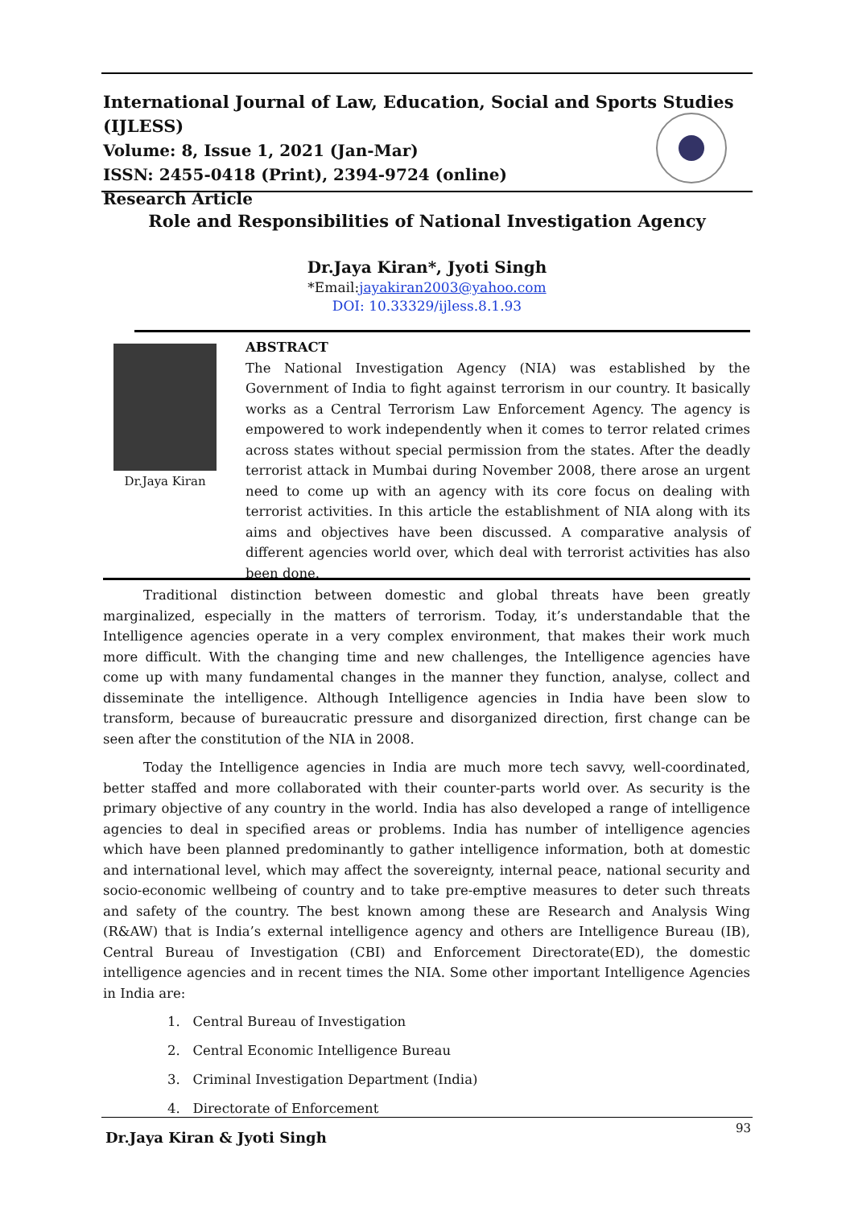International Journal of Law, Education, Social and Sports Studies (IJLESS)
Volume: 8, Issue 1, 2021 (Jan-Mar)
ISSN: 2455-0418 (Print), 2394-9724 (online)
Research Article
Role and Responsibilities of National Investigation Agency
Dr.Jaya Kiran*, Jyoti Singh
*Email:jayakiran2003@yahoo.com
DOI: 10.33329/ijless.8.1.93
Dr.Jaya Kiran
ABSTRACT
The National Investigation Agency (NIA) was established by the Government of India to fight against terrorism in our country. It basically works as a Central Terrorism Law Enforcement Agency. The agency is empowered to work independently when it comes to terror related crimes across states without special permission from the states. After the deadly terrorist attack in Mumbai during November 2008, there arose an urgent need to come up with an agency with its core focus on dealing with terrorist activities. In this article the establishment of NIA along with its aims and objectives have been discussed. A comparative analysis of different agencies world over, which deal with terrorist activities has also been done.
Traditional distinction between domestic and global threats have been greatly marginalized, especially in the matters of terrorism. Today, it’s understandable that the Intelligence agencies operate in a very complex environment, that makes their work much more difficult. With the changing time and new challenges, the Intelligence agencies have come up with many fundamental changes in the manner they function, analyse, collect and disseminate the intelligence. Although Intelligence agencies in India have been slow to transform, because of bureaucratic pressure and disorganized direction, first change can be seen after the constitution of the NIA in 2008.
Today the Intelligence agencies in India are much more tech savvy, well-coordinated, better staffed and more collaborated with their counter-parts world over. As security is the primary objective of any country in the world. India has also developed a range of intelligence agencies to deal in specified areas or problems. India has number of intelligence agencies which have been planned predominantly to gather intelligence information, both at domestic and international level, which may affect the sovereignty, internal peace, national security and socio-economic wellbeing of country and to take pre-emptive measures to deter such threats and safety of the country. The best known among these are Research and Analysis Wing (R&AW) that is India’s external intelligence agency and others are Intelligence Bureau (IB), Central Bureau of Investigation (CBI) and Enforcement Directorate(ED), the domestic intelligence agencies and in recent times the NIA. Some other important Intelligence Agencies in India are:
1. Central Bureau of Investigation
2. Central Economic Intelligence Bureau
3. Criminal Investigation Department (India)
4. Directorate of Enforcement
93 Dr.Jaya Kiran & Jyoti Singh